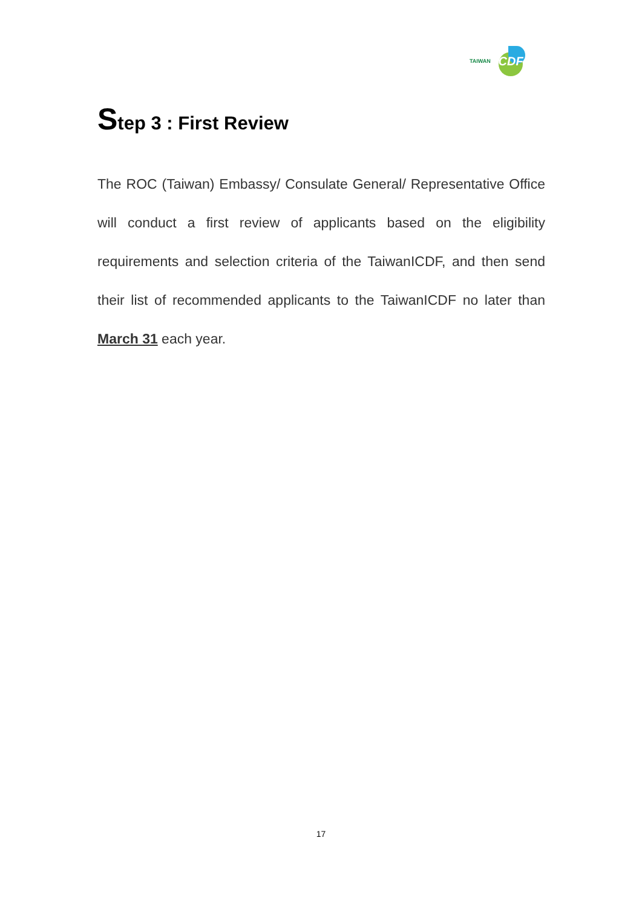TAIWAN ICDF
Step 3 : First Review
The ROC (Taiwan) Embassy/ Consulate General/ Representative Office will conduct a first review of applicants based on the eligibility requirements and selection criteria of the TaiwanICDF, and then send their list of recommended applicants to the TaiwanICDF no later than March 31 each year.
17